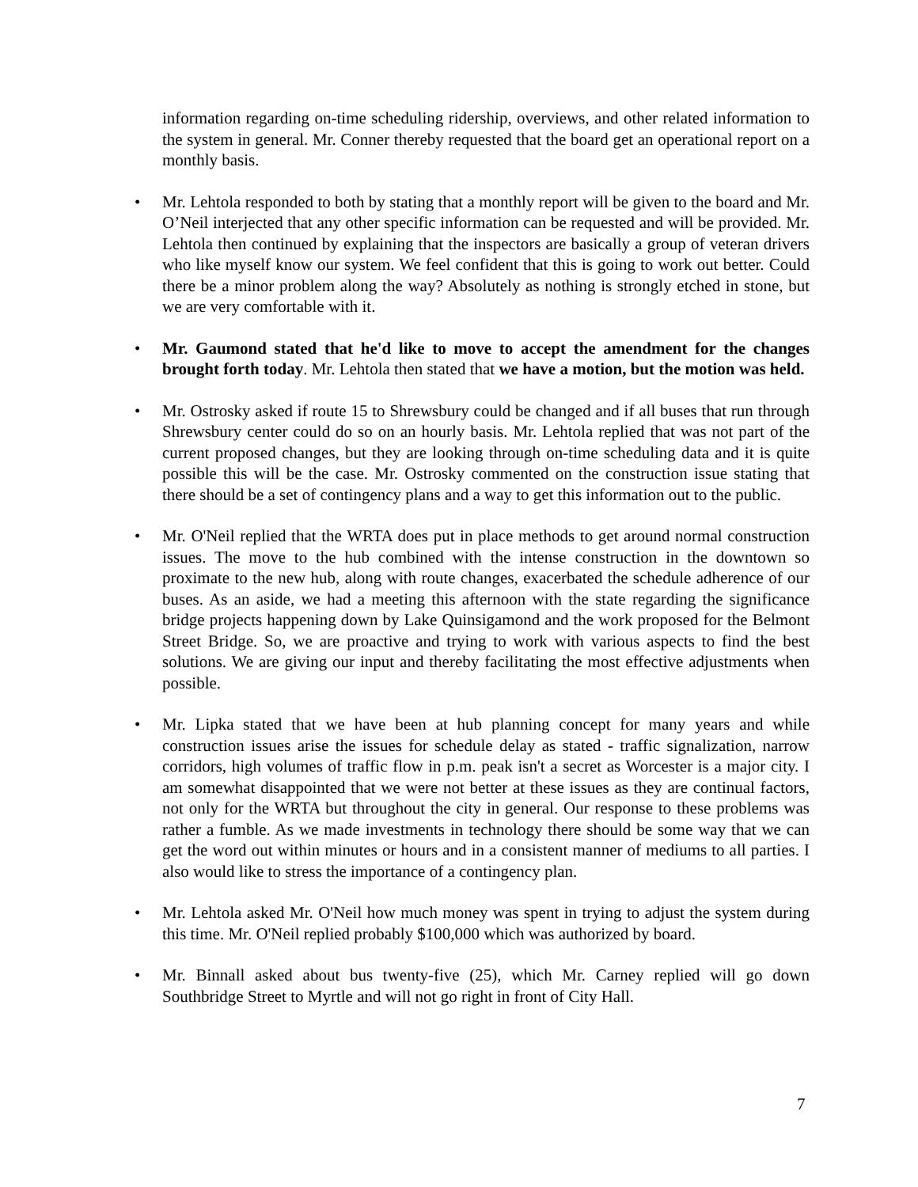information regarding on-time scheduling ridership, overviews, and other related information to the system in general. Mr. Conner thereby requested that the board get an operational report on a monthly basis.
• Mr. Lehtola responded to both by stating that a monthly report will be given to the board and Mr. O’Neil interjected that any other specific information can be requested and will be provided. Mr. Lehtola then continued by explaining that the inspectors are basically a group of veteran drivers who like myself know our system. We feel confident that this is going to work out better. Could there be a minor problem along the way? Absolutely as nothing is strongly etched in stone, but we are very comfortable with it.
• Mr. Gaumond stated that he'd like to move to accept the amendment for the changes brought forth today. Mr. Lehtola then stated that we have a motion, but the motion was held.
• Mr. Ostrosky asked if route 15 to Shrewsbury could be changed and if all buses that run through Shrewsbury center could do so on an hourly basis. Mr. Lehtola replied that was not part of the current proposed changes, but they are looking through on-time scheduling data and it is quite possible this will be the case. Mr. Ostrosky commented on the construction issue stating that there should be a set of contingency plans and a way to get this information out to the public.
• Mr. O'Neil replied that the WRTA does put in place methods to get around normal construction issues. The move to the hub combined with the intense construction in the downtown so proximate to the new hub, along with route changes, exacerbated the schedule adherence of our buses. As an aside, we had a meeting this afternoon with the state regarding the significance bridge projects happening down by Lake Quinsigamond and the work proposed for the Belmont Street Bridge. So, we are proactive and trying to work with various aspects to find the best solutions. We are giving our input and thereby facilitating the most effective adjustments when possible.
• Mr. Lipka stated that we have been at hub planning concept for many years and while construction issues arise the issues for schedule delay as stated - traffic signalization, narrow corridors, high volumes of traffic flow in p.m. peak isn't a secret as Worcester is a major city. I am somewhat disappointed that we were not better at these issues as they are continual factors, not only for the WRTA but throughout the city in general. Our response to these problems was rather a fumble. As we made investments in technology there should be some way that we can get the word out within minutes or hours and in a consistent manner of mediums to all parties. I also would like to stress the importance of a contingency plan.
• Mr. Lehtola asked Mr. O'Neil how much money was spent in trying to adjust the system during this time. Mr. O'Neil replied probably $100,000 which was authorized by board.
• Mr. Binnall asked about bus twenty-five (25), which Mr. Carney replied will go down Southbridge Street to Myrtle and will not go right in front of City Hall.
7